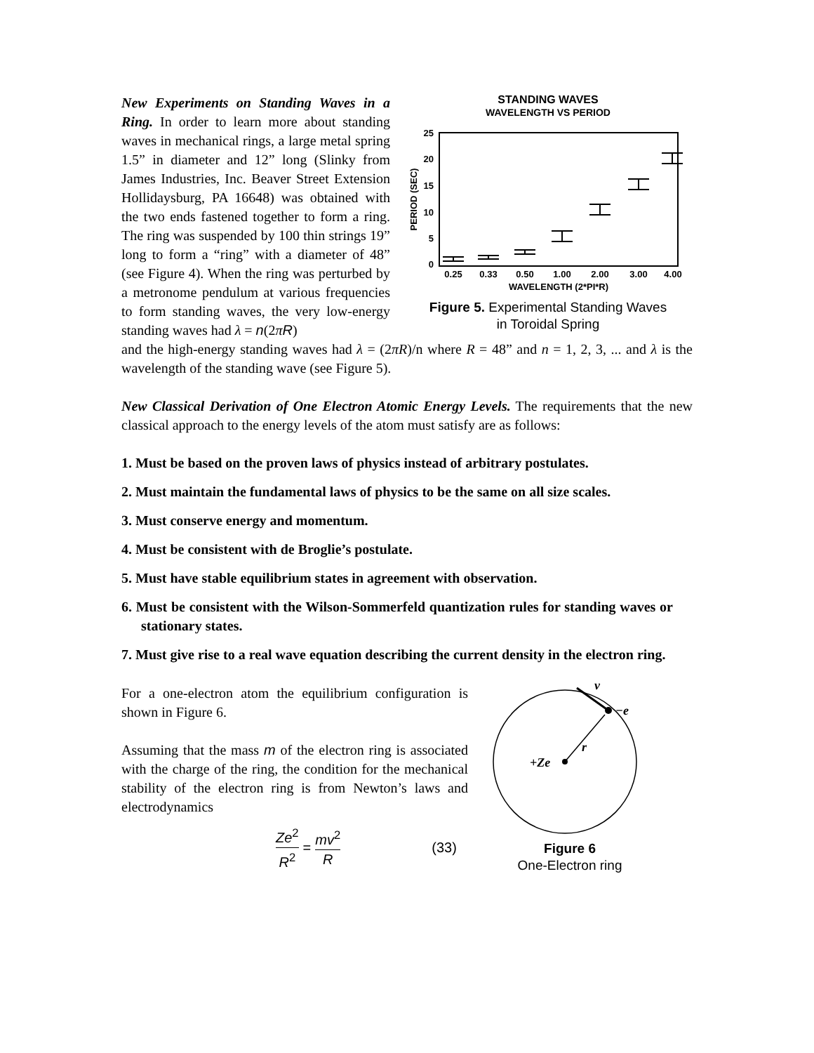New Experiments on Standing Waves in a Ring. In order to learn more about standing waves in mechanical rings, a large metal spring 1.5” in diameter and 12” long (Slinky from James Industries, Inc. Beaver Street Extension Hollidaysburg, PA 16648) was obtained with the two ends fastened together to form a ring. The ring was suspended by 100 thin strings 19” long to form a “ring” with a diameter of 48” (see Figure 4). When the ring was perturbed by a metronome pendulum at various frequencies to form standing waves, the very low-energy standing waves had λ = n(2πR)
STANDING WAVES
WAVELENGTH VS PERIOD
25
20
15
10
5
0
PERIOD (SEC)
0.25
0.33
0.50
1.00
2.00
3.00
4.00
WAVELENGTH (2*PI*R)
Figure 5. Experimental Standing Waves
in Toroidal Spring
and the high-energy standing waves had λ = (2πR)/n where R = 48” and n = 1, 2, 3, ... and λ is the wavelength of the standing wave (see Figure 5).
New Classical Derivation of One Electron Atomic Energy Levels. The requirements that the new classical approach to the energy levels of the atom must satisfy are as follows:
1. Must be based on the proven laws of physics instead of arbitrary postulates.
2. Must maintain the fundamental laws of physics to be the same on all size scales.
3. Must conserve energy and momentum.
4. Must be consistent with de Broglie’s postulate.
5. Must have stable equilibrium states in agreement with observation.
6. Must be consistent with the Wilson-Sommerfeld quantization rules for standing waves or stationary states.
7. Must give rise to a real wave equation describing the current density in the electron ring.
For a one-electron atom the equilibrium configuration is shown in Figure 6.
Assuming that the mass m of the electron ring is associated with the charge of the ring, the condition for the mechanical stability of the electron ring is from Newton’s laws and electrodynamics
Ze<sup>2</sup>
R<sup>2</sup> = mv<sup>2</sup>
R (33)
+Ze
r
−e
v
Figure 6
One-Electron ring